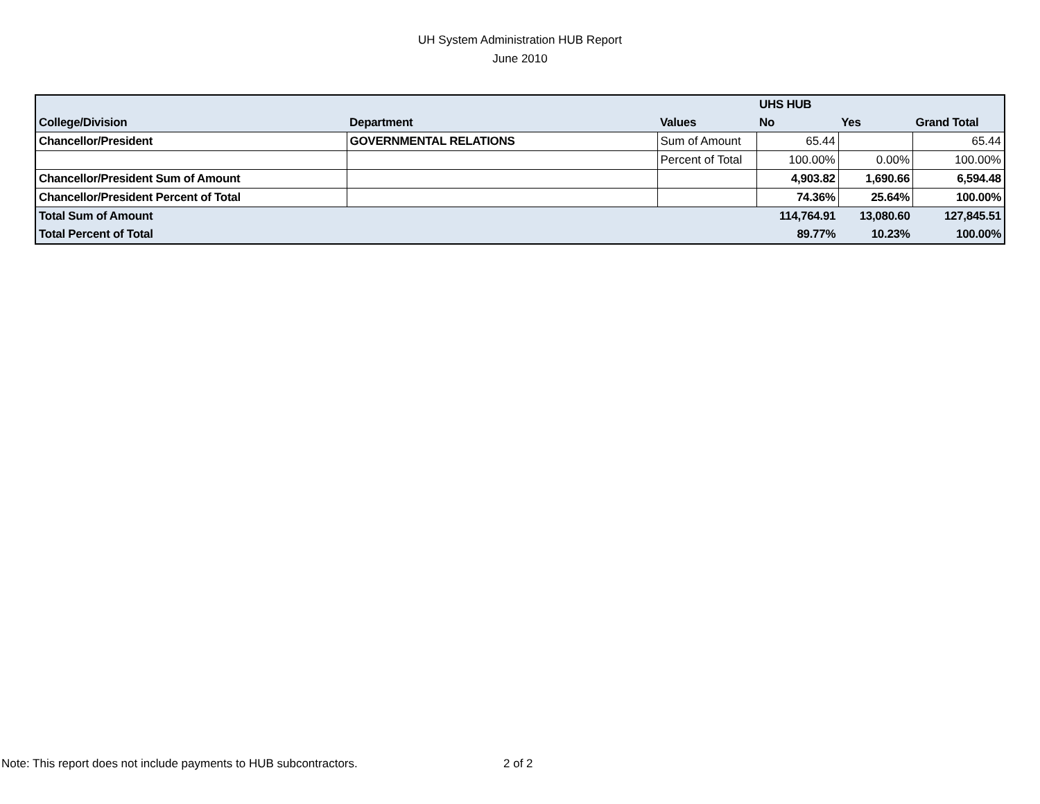UH System Administration HUB Report
June 2010
| | | | UHS HUB | | |
| College/Division | Department | Values | No | Yes | Grand Total |
| Chancellor/President | GOVERNMENTAL RELATIONS | Sum of Amount | 65.44 | | 65.44 |
| | | Percent of Total | 100.00% | 0.00% | 100.00% |
| Chancellor/President Sum of Amount | | | 4,903.82 | 1,690.66 | 6,594.48 |
| Chancellor/President Percent of Total | | | 74.36% | 25.64% | 100.00% |
| Total Sum of Amount | | | 114,764.91 | 13,080.60 | 127,845.51 |
| Total Percent of Total | | | 89.77% | 10.23% | 100.00% |
Note: This report does not include payments to HUB subcontractors.
2 of 2